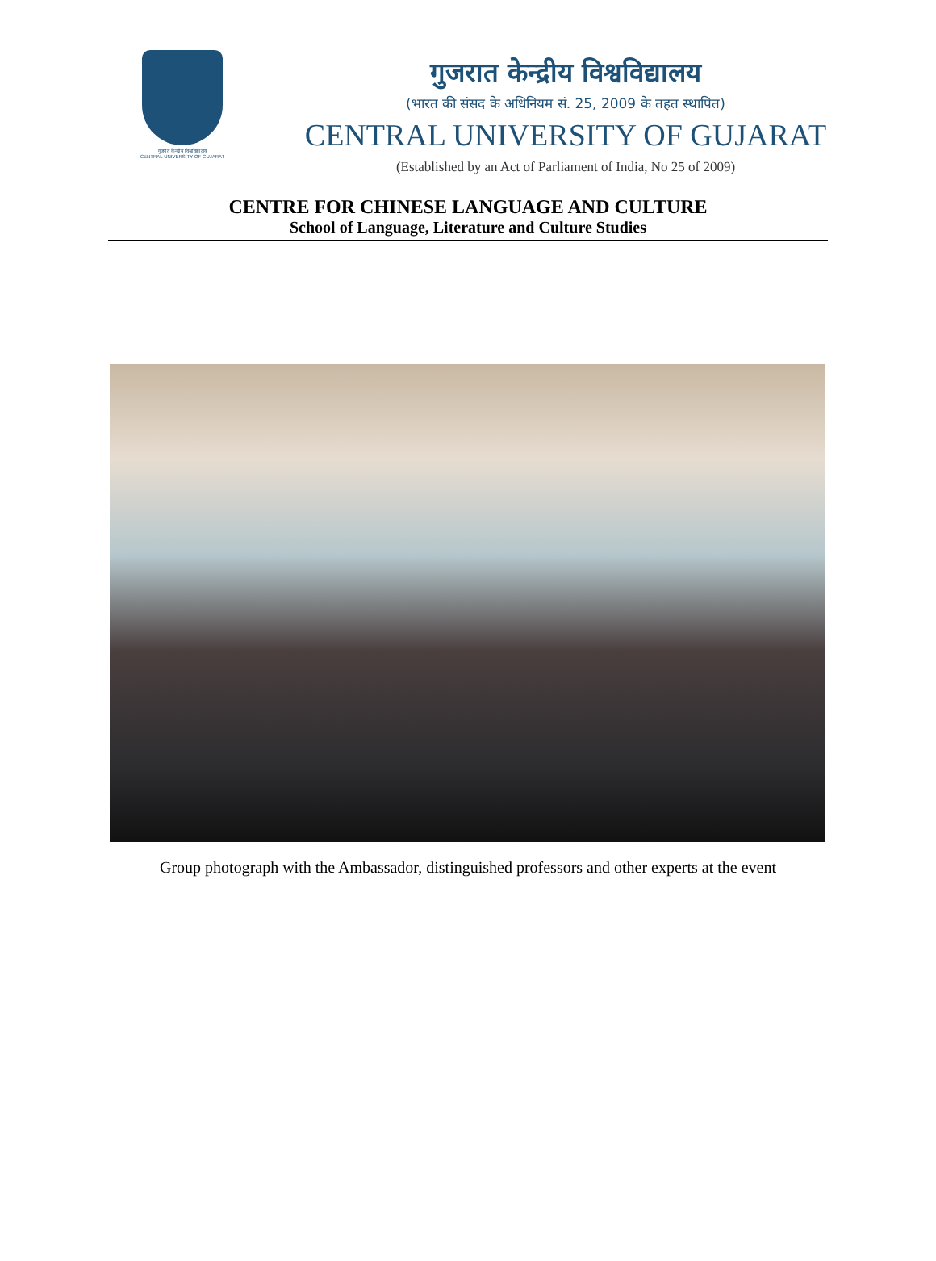गुजरात केन्द्रीय विश्वविद्यालय
CENTRAL UNIVERSITY OF GUJARAT
गुजरात केन्द्रीय विश्वविद्यालय
(भारत की संसद के अधिनियम सं. 25, 2009 के तहत स्थापित)
CENTRAL UNIVERSITY OF GUJARAT
(Established by an Act of Parliament of India, No 25 of 2009)
CENTRE FOR CHINESE LANGUAGE AND CULTURE
School of Language, Literature and Culture Studies
Group photograph with the Ambassador, distinguished professors and other experts at the event